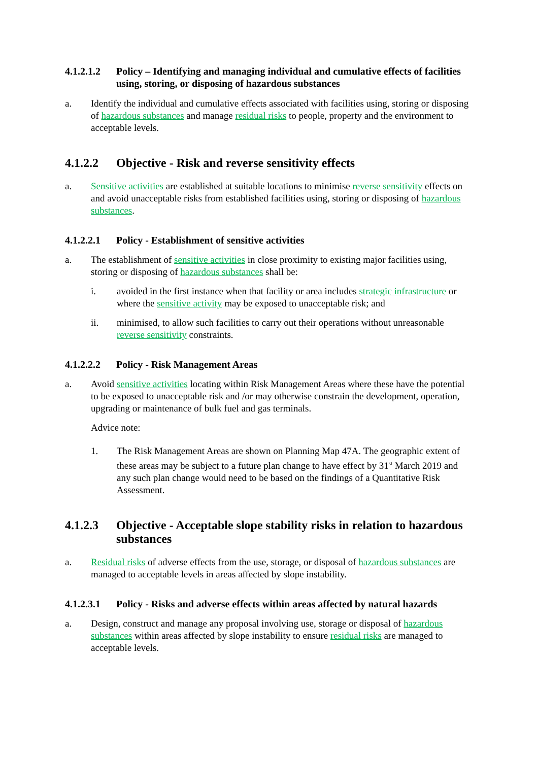4.1.2.1.2 Policy – Identifying and managing individual and cumulative effects of facilities using, storing, or disposing of hazardous substances
a. Identify the individual and cumulative effects associated with facilities using, storing or disposing of hazardous substances and manage residual risks to people, property and the environment to acceptable levels.
4.1.2.2 Objective - Risk and reverse sensitivity effects
a. Sensitive activities are established at suitable locations to minimise reverse sensitivity effects on and avoid unacceptable risks from established facilities using, storing or disposing of hazardous substances.
4.1.2.2.1 Policy - Establishment of sensitive activities
a. The establishment of sensitive activities in close proximity to existing major facilities using, storing or disposing of hazardous substances shall be:
i. avoided in the first instance when that facility or area includes strategic infrastructure or where the sensitive activity may be exposed to unacceptable risk; and
ii. minimised, to allow such facilities to carry out their operations without unreasonable reverse sensitivity constraints.
4.1.2.2.2 Policy - Risk Management Areas
a. Avoid sensitive activities locating within Risk Management Areas where these have the potential to be exposed to unacceptable risk and /or may otherwise constrain the development, operation, upgrading or maintenance of bulk fuel and gas terminals.
Advice note:
1. The Risk Management Areas are shown on Planning Map 47A. The geographic extent of these areas may be subject to a future plan change to have effect by 31<sup>st</sup> March 2019 and any such plan change would need to be based on the findings of a Quantitative Risk Assessment.
4.1.2.3 Objective - Acceptable slope stability risks in relation to hazardous substances
a. Residual risks of adverse effects from the use, storage, or disposal of hazardous substances are managed to acceptable levels in areas affected by slope instability.
4.1.2.3.1 Policy - Risks and adverse effects within areas affected by natural hazards
a. Design, construct and manage any proposal involving use, storage or disposal of hazardous substances within areas affected by slope instability to ensure residual risks are managed to acceptable levels.